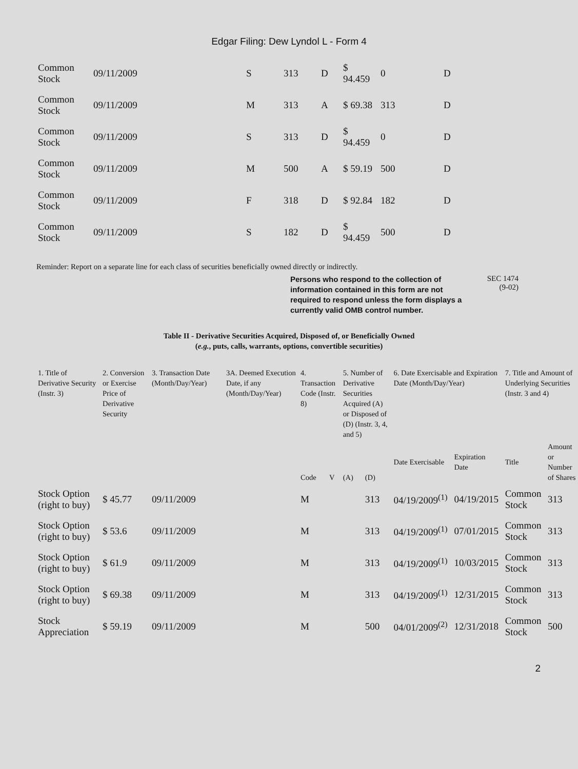Edgar Filing: Dew Lyndol L - Form 4
| Common Stock | 09/11/2009 | S | 313 | D | $ 94.459 | 0 | D |
| Common Stock | 09/11/2009 | M | 313 | A | $ 69.38 | 313 | D |
| Common Stock | 09/11/2009 | S | 313 | D | $ 94.459 | 0 | D |
| Common Stock | 09/11/2009 | M | 500 | A | $ 59.19 | 500 | D |
| Common Stock | 09/11/2009 | F | 318 | D | $ 92.84 | 182 | D |
| Common Stock | 09/11/2009 | S | 182 | D | $ 94.459 | 500 | D |
Reminder: Report on a separate line for each class of securities beneficially owned directly or indirectly.
Persons who respond to the collection of information contained in this form are not required to respond unless the form displays a currently valid OMB control number.
SEC 1474
(9-02)
Table II - Derivative Securities Acquired, Disposed of, or Beneficially Owned
(e.g., puts, calls, warrants, options, convertible securities)
| 1. Title of Derivative Security (Instr. 3) | 2. Conversion or Exercise Price of Derivative Security | 3. Transaction Date (Month/Day/Year) | 3A. Deemed Execution Date, if any (Month/Day/Year) | 4. Transaction Code (Instr. 8) | | 5. Number of Derivative Securities Acquired (A) or Disposed of (D) (Instr. 3, 4, and 5) | | 6. Date Exercisable and Expiration Date (Month/Day/Year) | | 7. Title and Amount of Underlying Securities (Instr. 3 and 4) | |
| --- | --- | --- | --- | --- | --- | --- | --- | --- | --- | --- | --- |
| | | | | Code | V | (A) | (D) | Date Exercisable | Expiration Date | Title | Amount or Number of Shares |
| Stock Option (right to buy) | $ 45.77 | 09/11/2009 | | M | | | 313 | 04/19/2009<sup>(1)</sup> | 04/19/2015 | Common Stock | 313 |
| Stock Option (right to buy) | $ 53.6 | 09/11/2009 | | M | | | 313 | 04/19/2009<sup>(1)</sup> | 07/01/2015 | Common Stock | 313 |
| Stock Option (right to buy) | $ 61.9 | 09/11/2009 | | M | | | 313 | 04/19/2009<sup>(1)</sup> | 10/03/2015 | Common Stock | 313 |
| Stock Option (right to buy) | $ 69.38 | 09/11/2009 | | M | | | 313 | 04/19/2009<sup>(1)</sup> | 12/31/2015 | Common Stock | 313 |
| Stock Appreciation | $ 59.19 | 09/11/2009 | | M | | | 500 | 04/01/2009<sup>(2)</sup> | 12/31/2018 | Common Stock | 500 |
2